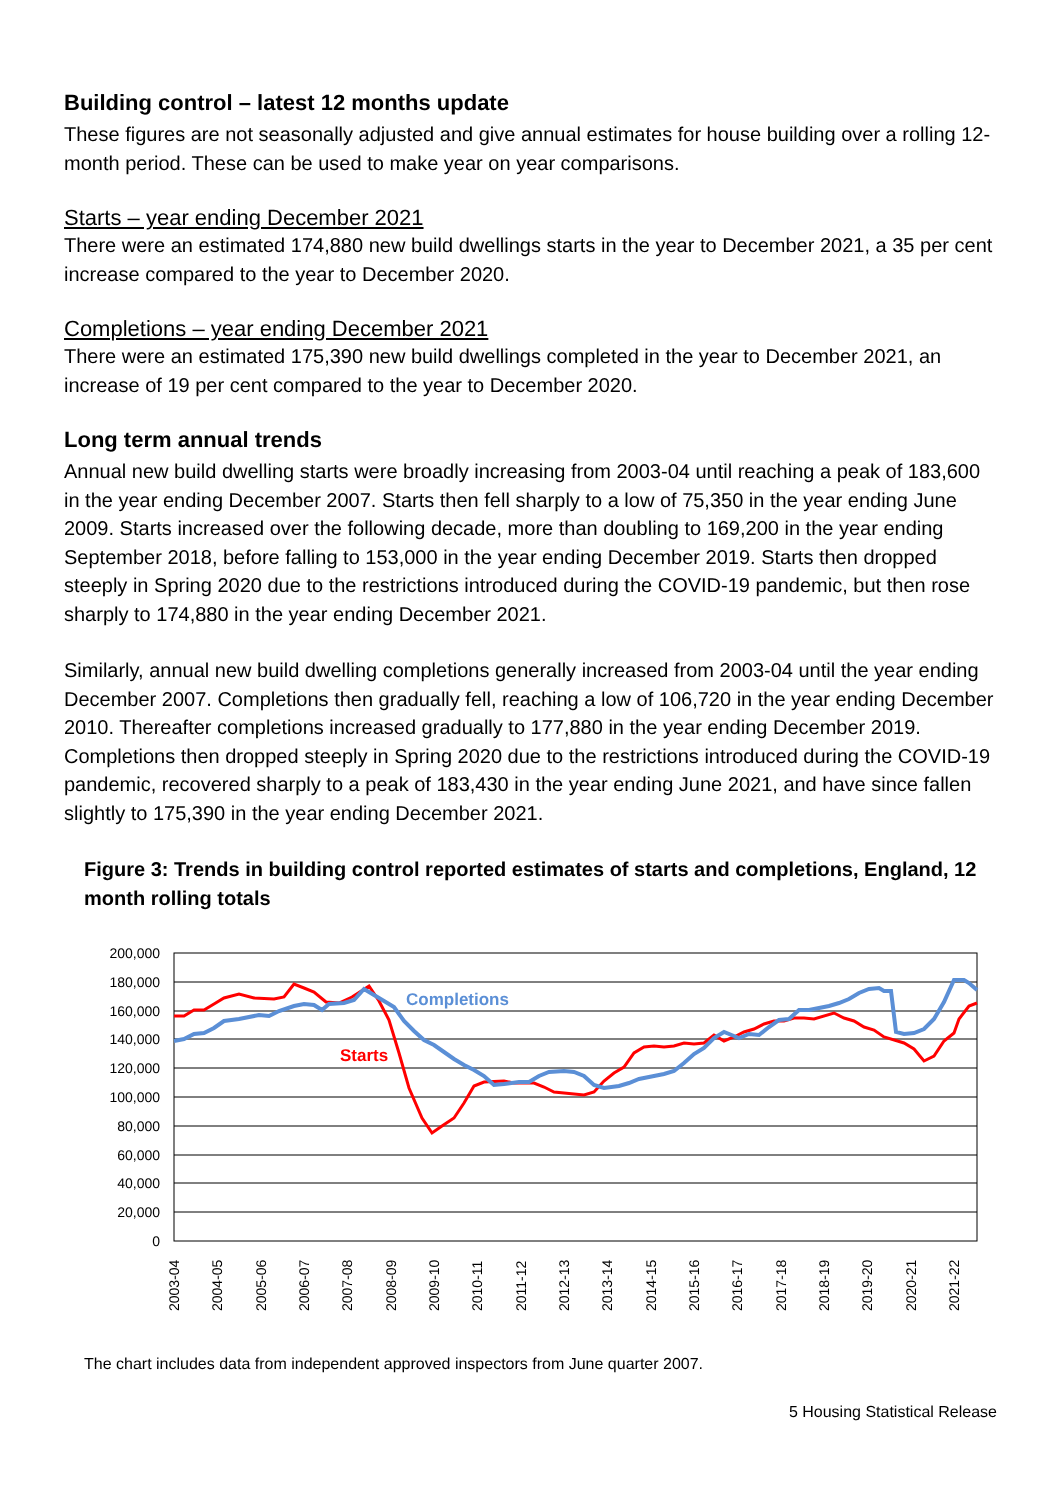Building control – latest 12 months update
These figures are not seasonally adjusted and give annual estimates for house building over a rolling 12-month period. These can be used to make year on year comparisons.
Starts – year ending December 2021
There were an estimated 174,880 new build dwellings starts in the year to December 2021, a 35 per cent increase compared to the year to December 2020.
Completions – year ending December 2021
There were an estimated 175,390 new build dwellings completed in the year to December 2021, an increase of 19 per cent compared to the year to December 2020.
Long term annual trends
Annual new build dwelling starts were broadly increasing from 2003-04 until reaching a peak of 183,600 in the year ending December 2007. Starts then fell sharply to a low of 75,350 in the year ending June 2009. Starts increased over the following decade, more than doubling to 169,200 in the year ending September 2018, before falling to 153,000 in the year ending December 2019. Starts then dropped steeply in Spring 2020 due to the restrictions introduced during the COVID-19 pandemic, but then rose sharply to 174,880 in the year ending December 2021.
Similarly, annual new build dwelling completions generally increased from 2003-04 until the year ending December 2007. Completions then gradually fell, reaching a low of 106,720 in the year ending December 2010. Thereafter completions increased gradually to 177,880 in the year ending December 2019. Completions then dropped steeply in Spring 2020 due to the restrictions introduced during the COVID-19 pandemic, recovered sharply to a peak of 183,430 in the year ending June 2021, and have since fallen slightly to 175,390 in the year ending December 2021.
Figure 3: Trends in building control reported estimates of starts and completions, England, 12 month rolling totals
200,000
180,000
160,000
140,000
120,000
100,000
80,000
60,000
40,000
20,000
0
Completions
Starts
2003-04
2004-05
2005-06
2006-07
2007-08
2008-09
2009-10
2010-11
2011-12
2012-13
2013-14
2014-15
2015-16
2016-17
2017-18
2018-19
2019-20
2020-21
2021-22
The chart includes data from independent approved inspectors from June quarter 2007.
5 Housing Statistical Release